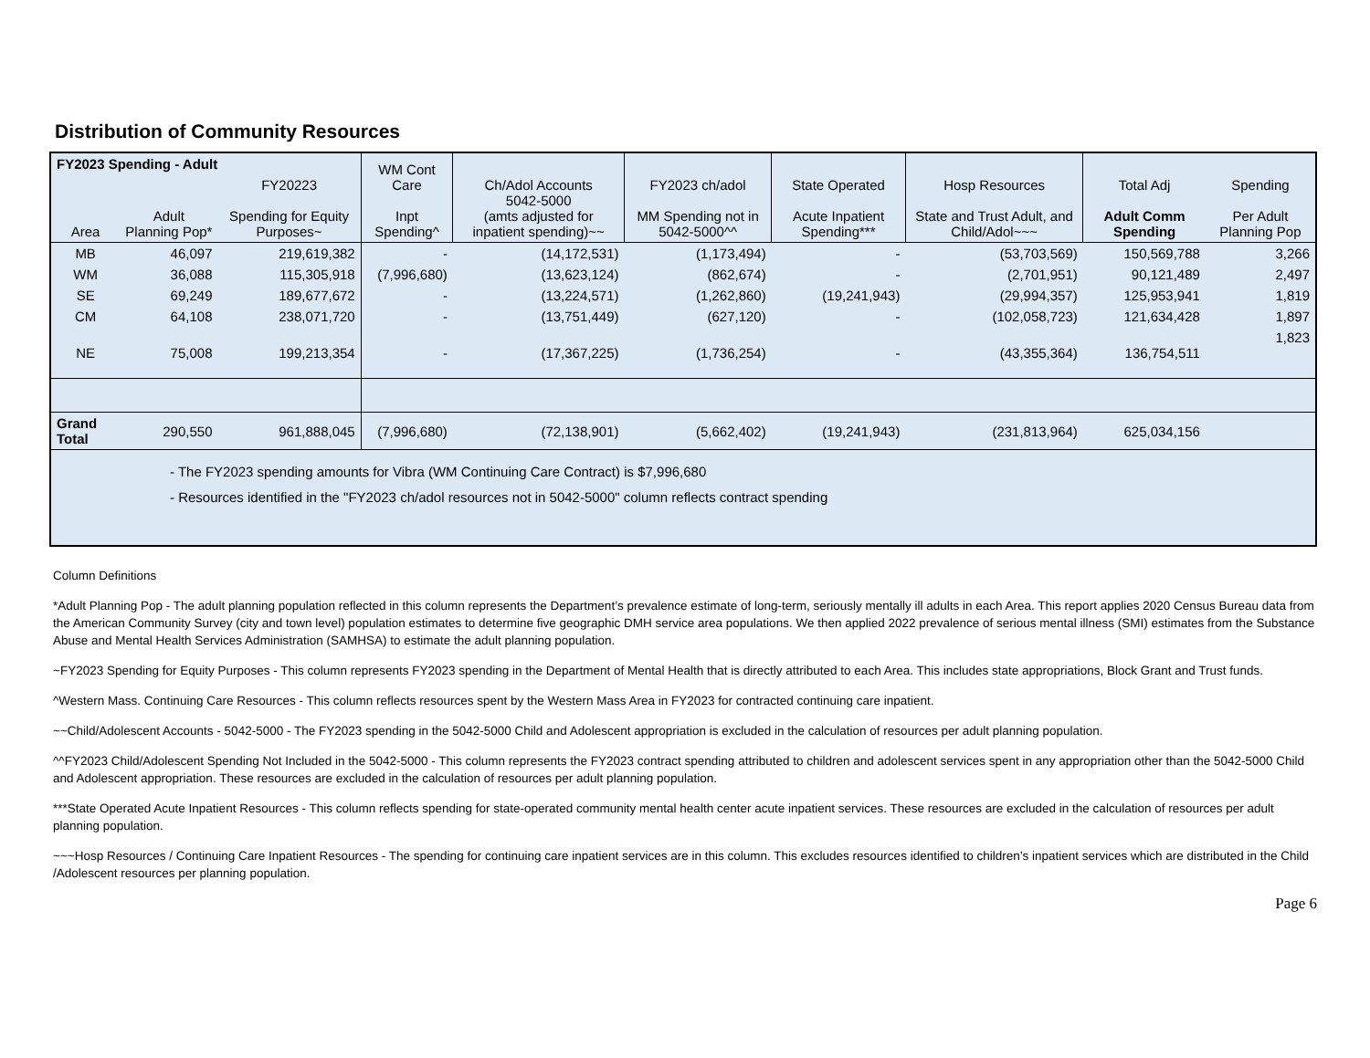Distribution of Community Resources
| FY2023 Spending - Adult | | | WM Cont Care Inpt Spending^ | Ch/Adol Accounts 5042-5000 (amts adjusted for inpatient spending)~~ | FY2023 ch/adol MM Spending not in 5042-5000^^ | State Operated Acute Inpatient Spending*** | Hosp Resources State and Trust Adult, and Child/Adol~~~ | Total Adj Adult Comm Spending | Spending Per Adult Planning Pop |
| --- | --- | --- | --- | --- | --- | --- | --- | --- | --- |
| Area | Adult Planning Pop* | FY20223 Spending for Equity Purposes~ | | | | | | | |
| MB | 46,097 | 219,619,382 | - | (14,172,531) | (1,173,494) | - | (53,703,569) | 150,569,788 | 3,266 |
| WM | 36,088 | 115,305,918 | (7,996,680) | (13,623,124) | (862,674) | - | (2,701,951) | 90,121,489 | 2,497 |
| SE | 69,249 | 189,677,672 | - | (13,224,571) | (1,262,860) | (19,241,943) | (29,994,357) | 125,953,941 | 1,819 |
| CM | 64,108 | 238,071,720 | - | (13,751,449) | (627,120) | - | (102,058,723) | 121,634,428 | 1,897 |
| NE | 75,008 | 199,213,354 | - | (17,367,225) | (1,736,254) | - | (43,355,364) | 136,754,511 | 1,823 |
| Grand Total | 290,550 | 961,888,045 | (7,996,680) | (72,138,901) | (5,662,402) | (19,241,943) | (231,813,964) | 625,034,156 | |
| - The FY2023 spending amounts for Vibra (WM Continuing Care Contract) is $7,996,680 - Resources identified in the "FY2023 ch/adol resources not in 5042-5000" column reflects contract spending | | | | | | | | | |
Column Definitions
*Adult Planning Pop - The adult planning population reflected in this column represents the Department’s prevalence estimate of long-term, seriously mentally ill adults in each Area. This report applies 2020 Census Bureau data from the American Community Survey (city and town level) population estimates to determine five geographic DMH service area populations. We then applied 2022 prevalence of serious mental illness (SMI) estimates from the Substance Abuse and Mental Health Services Administration (SAMHSA) to estimate the adult planning population.
~FY2023 Spending for Equity Purposes - This column represents FY2023 spending in the Department of Mental Health that is directly attributed to each Area. This includes state appropriations, Block Grant and Trust funds.
^Western Mass. Continuing Care Resources - This column reflects resources spent by the Western Mass Area in FY2023 for contracted continuing care inpatient.
~~Child/Adolescent Accounts - 5042-5000 - The FY2023 spending in the 5042-5000 Child and Adolescent appropriation is excluded in the calculation of resources per adult planning population.
^^FY2023 Child/Adolescent Spending Not Included in the 5042-5000 - This column represents the FY2023 contract spending attributed to children and adolescent services spent in any appropriation other than the 5042-5000 Child and Adolescent appropriation. These resources are excluded in the calculation of resources per adult planning population.
***State Operated Acute Inpatient Resources - This column reflects spending for state-operated community mental health center acute inpatient services. These resources are excluded in the calculation of resources per adult planning population.
~~~Hosp Resources / Continuing Care Inpatient Resources - The spending for continuing care inpatient services are in this column. This excludes resources identified to children’s inpatient services which are distributed in the Child /Adolescent resources per planning population.
Page 6